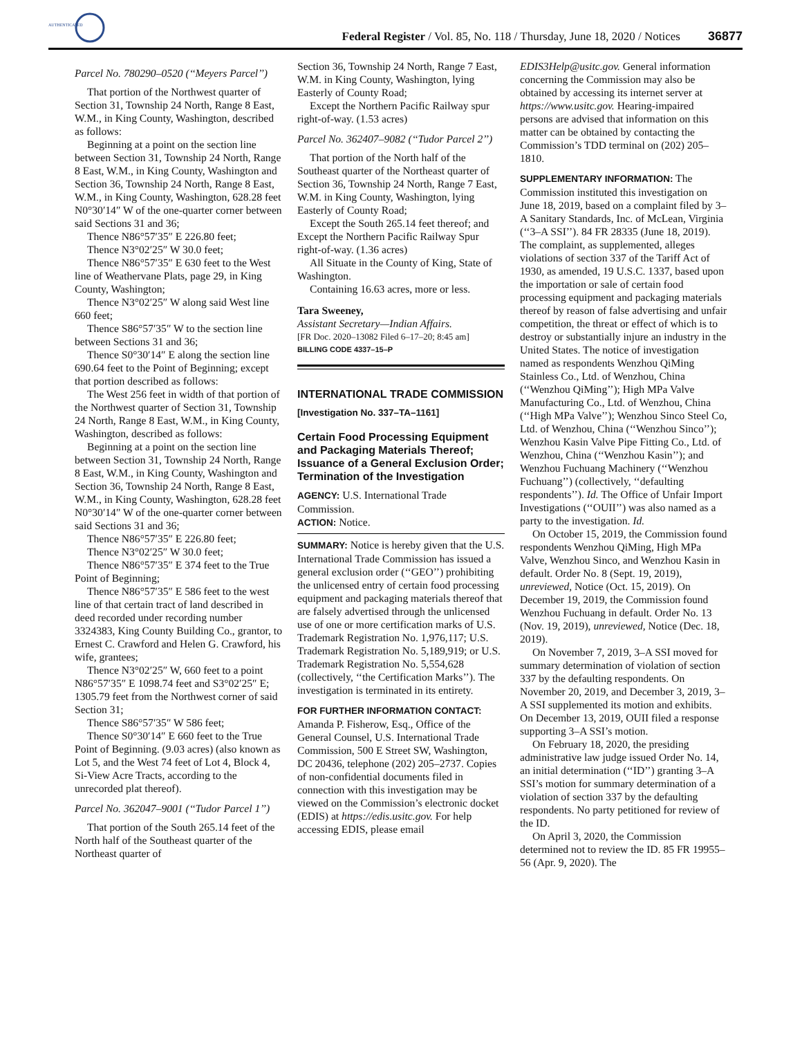AUTHENTICATED
Federal Register / Vol. 85, No. 118 / Thursday, June 18, 2020 / Notices
36877
Parcel No. 780290–0520 (‘‘Meyers Parcel’’)
That portion of the Northwest quarter of Section 31, Township 24 North, Range 8 East, W.M., in King County, Washington, described as follows:
Beginning at a point on the section line between Section 31, Township 24 North, Range 8 East, W.M., in King County, Washington and Section 36, Township 24 North, Range 8 East, W.M., in King County, Washington, 628.28 feet N0°30′14″ W of the one-quarter corner between said Sections 31 and 36;
Thence N86°57′35″ E 226.80 feet;
Thence N3°02′25″ W 30.0 feet;
Thence N86°57′35″ E 630 feet to the West line of Weathervane Plats, page 29, in King County, Washington;
Thence N3°02′25″ W along said West line 660 feet;
Thence S86°57′35″ W to the section line between Sections 31 and 36;
Thence S0°30′14″ E along the section line 690.64 feet to the Point of Beginning; except that portion described as follows:
The West 256 feet in width of that portion of the Northwest quarter of Section 31, Township 24 North, Range 8 East, W.M., in King County, Washington, described as follows:
Beginning at a point on the section line between Section 31, Township 24 North, Range 8 East, W.M., in King County, Washington and Section 36, Township 24 North, Range 8 East, W.M., in King County, Washington, 628.28 feet N0°30′14″ W of the one-quarter corner between said Sections 31 and 36;
Thence N86°57′35″ E 226.80 feet;
Thence N3°02′25″ W 30.0 feet;
Thence N86°57′35″ E 374 feet to the True Point of Beginning;
Thence N86°57′35″ E 586 feet to the west line of that certain tract of land described in deed recorded under recording number 3324383, King County Building Co., grantor, to Ernest C. Crawford and Helen G. Crawford, his wife, grantees;
Thence N3°02′25″ W, 660 feet to a point N86°57′35″ E 1098.74 feet and S3°02′25″ E; 1305.79 feet from the Northwest corner of said Section 31;
Thence S86°57′35″ W 586 feet;
Thence S0°30′14″ E 660 feet to the True Point of Beginning. (9.03 acres) (also known as Lot 5, and the West 74 feet of Lot 4, Block 4, Si-View Acre Tracts, according to the unrecorded plat thereof).
Parcel No. 362047–9001 (‘‘Tudor Parcel 1’’)
That portion of the South 265.14 feet of the North half of the Southeast quarter of the Northeast quarter of
Section 36, Township 24 North, Range 7 East, W.M. in King County, Washington, lying Easterly of County Road;
Except the Northern Pacific Railway spur right-of-way. (1.53 acres)
Parcel No. 362407–9082 (‘‘Tudor Parcel 2’’)
That portion of the North half of the Southeast quarter of the Northeast quarter of Section 36, Township 24 North, Range 7 East, W.M. in King County, Washington, lying Easterly of County Road;
Except the South 265.14 feet thereof; and Except the Northern Pacific Railway Spur right-of-way. (1.36 acres)
All Situate in the County of King, State of Washington.
Containing 16.63 acres, more or less.
Tara Sweeney,
Assistant Secretary—Indian Affairs.
[FR Doc. 2020–13082 Filed 6–17–20; 8:45 am]
BILLING CODE 4337–15–P
INTERNATIONAL TRADE COMMISSION
[Investigation No. 337–TA–1161]
Certain Food Processing Equipment and Packaging Materials Thereof; Issuance of a General Exclusion Order; Termination of the Investigation
AGENCY: U.S. International Trade Commission.
ACTION: Notice.
SUMMARY: Notice is hereby given that the U.S. International Trade Commission has issued a general exclusion order (‘‘GEO’’) prohibiting the unlicensed entry of certain food processing equipment and packaging materials thereof that are falsely advertised through the unlicensed use of one or more certification marks of U.S. Trademark Registration No. 1,976,117; U.S. Trademark Registration No. 5,189,919; or U.S. Trademark Registration No. 5,554,628 (collectively, ‘‘the Certification Marks’’). The investigation is terminated in its entirety.
FOR FURTHER INFORMATION CONTACT: Amanda P. Fisherow, Esq., Office of the General Counsel, U.S. International Trade Commission, 500 E Street SW, Washington, DC 20436, telephone (202) 205–2737. Copies of non-confidential documents filed in connection with this investigation may be viewed on the Commission’s electronic docket (EDIS) at https://edis.usitc.gov. For help accessing EDIS, please email
EDIS3Help@usitc.gov. General information concerning the Commission may also be obtained by accessing its internet server at https://www.usitc.gov. Hearing-impaired persons are advised that information on this matter can be obtained by contacting the Commission’s TDD terminal on (202) 205–1810.
SUPPLEMENTARY INFORMATION: The Commission instituted this investigation on June 18, 2019, based on a complaint filed by 3–A Sanitary Standards, Inc. of McLean, Virginia (‘‘3–A SSI’’). 84 FR 28335 (June 18, 2019). The complaint, as supplemented, alleges violations of section 337 of the Tariff Act of 1930, as amended, 19 U.S.C. 1337, based upon the importation or sale of certain food processing equipment and packaging materials thereof by reason of false advertising and unfair competition, the threat or effect of which is to destroy or substantially injure an industry in the United States. The notice of investigation named as respondents Wenzhou QiMing Stainless Co., Ltd. of Wenzhou, China (‘‘Wenzhou QiMing’’); High MPa Valve Manufacturing Co., Ltd. of Wenzhou, China (‘‘High MPa Valve’’); Wenzhou Sinco Steel Co, Ltd. of Wenzhou, China (‘‘Wenzhou Sinco’’); Wenzhou Kasin Valve Pipe Fitting Co., Ltd. of Wenzhou, China (‘‘Wenzhou Kasin’’); and Wenzhou Fuchuang Machinery (‘‘Wenzhou Fuchuang’’) (collectively, ‘‘defaulting respondents’’). Id. The Office of Unfair Import Investigations (‘‘OUII’’) was also named as a party to the investigation. Id.
On October 15, 2019, the Commission found respondents Wenzhou QiMing, High MPa Valve, Wenzhou Sinco, and Wenzhou Kasin in default. Order No. 8 (Sept. 19, 2019), unreviewed, Notice (Oct. 15, 2019). On December 19, 2019, the Commission found Wenzhou Fuchuang in default. Order No. 13 (Nov. 19, 2019), unreviewed, Notice (Dec. 18, 2019).
On November 7, 2019, 3–A SSI moved for summary determination of violation of section 337 by the defaulting respondents. On November 20, 2019, and December 3, 2019, 3–A SSI supplemented its motion and exhibits. On December 13, 2019, OUII filed a response supporting 3–A SSI’s motion.
On February 18, 2020, the presiding administrative law judge issued Order No. 14, an initial determination (‘‘ID’’) granting 3–A SSI’s motion for summary determination of a violation of section 337 by the defaulting respondents. No party petitioned for review of the ID.
On April 3, 2020, the Commission determined not to review the ID. 85 FR 19955–56 (Apr. 9, 2020). The